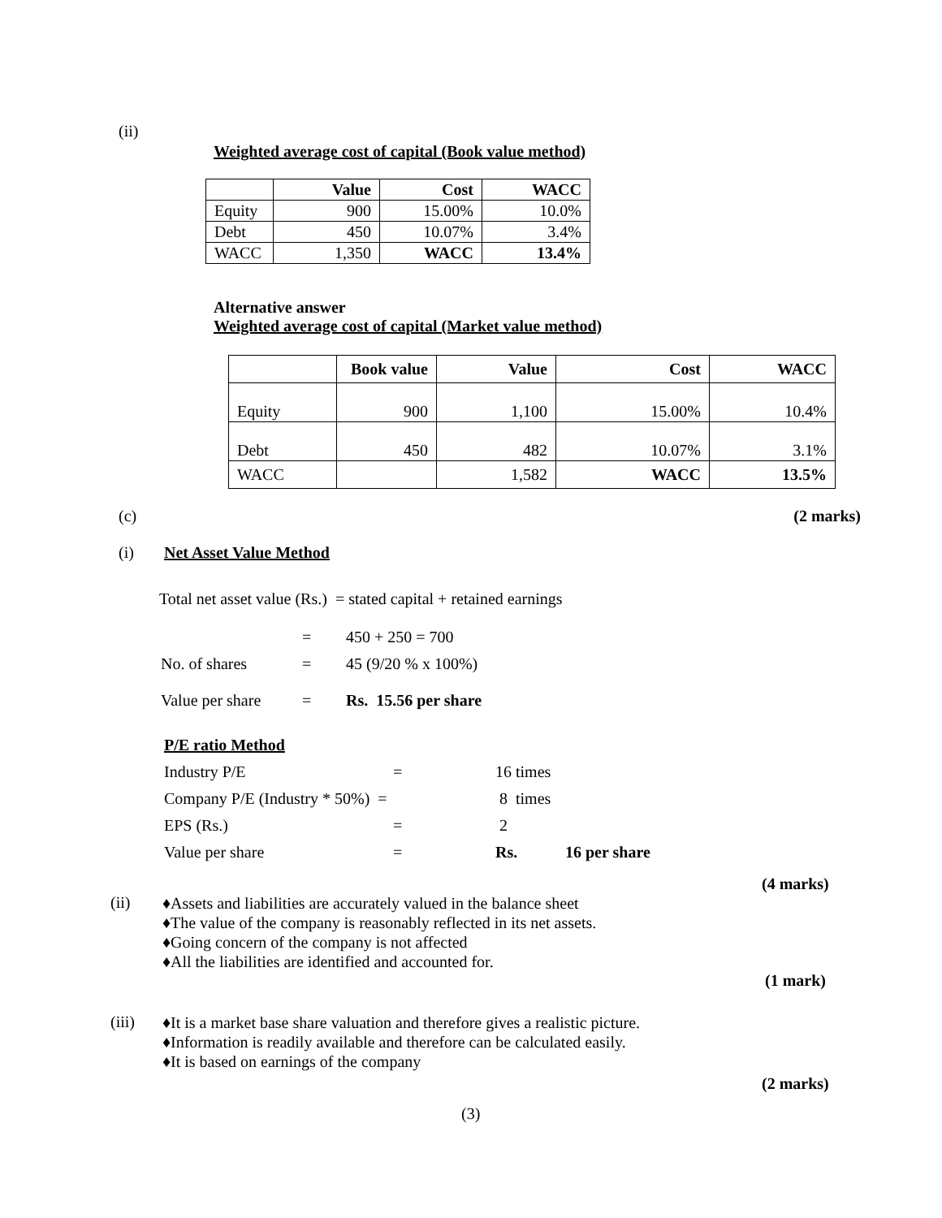(ii)
Weighted average cost of capital (Book value method)
| | Value | Cost | WACC |
| --- | --- | --- | --- |
| Equity | 900 | 15.00% | 10.0% |
| Debt | 450 | 10.07% | 3.4% |
| WACC | 1,350 | WACC | 13.4% |
Alternative answer
Weighted average cost of capital (Market value method)
| | Book value | Value | Cost | WACC |
| --- | --- | --- | --- | --- |
| Equity | 900 | 1,100 | 15.00% | 10.4% |
| Debt | 450 | 482 | 10.07% | 3.1% |
| WACC | | 1,582 | WACC | 13.5% |
(c) (2 marks)
(i) Net Asset Value Method
Total net asset value (Rs.) = stated capital + retained earnings
= 450 + 250 = 700
No. of shares = 45 (9/20 % x 100%)
Value per share = Rs. 15.56 per share
P/E ratio Method
Industry P/E = 16 times
Company P/E (Industry * 50%) = 8 times
EPS (Rs.) = 2
Value per share = Rs. 16 per share
(4 marks)
(ii)
♦ Assets and liabilities are accurately valued in the balance sheet
♦ The value of the company is reasonably reflected in its net assets.
♦ Going concern of the company is not affected
♦ All the liabilities are identified and accounted for.
(1 mark)
(iii)
♦ It is a market base share valuation and therefore gives a realistic picture.
♦ Information is readily available and therefore can be calculated easily.
♦ It is based on earnings of the company
(2 marks)
(3)